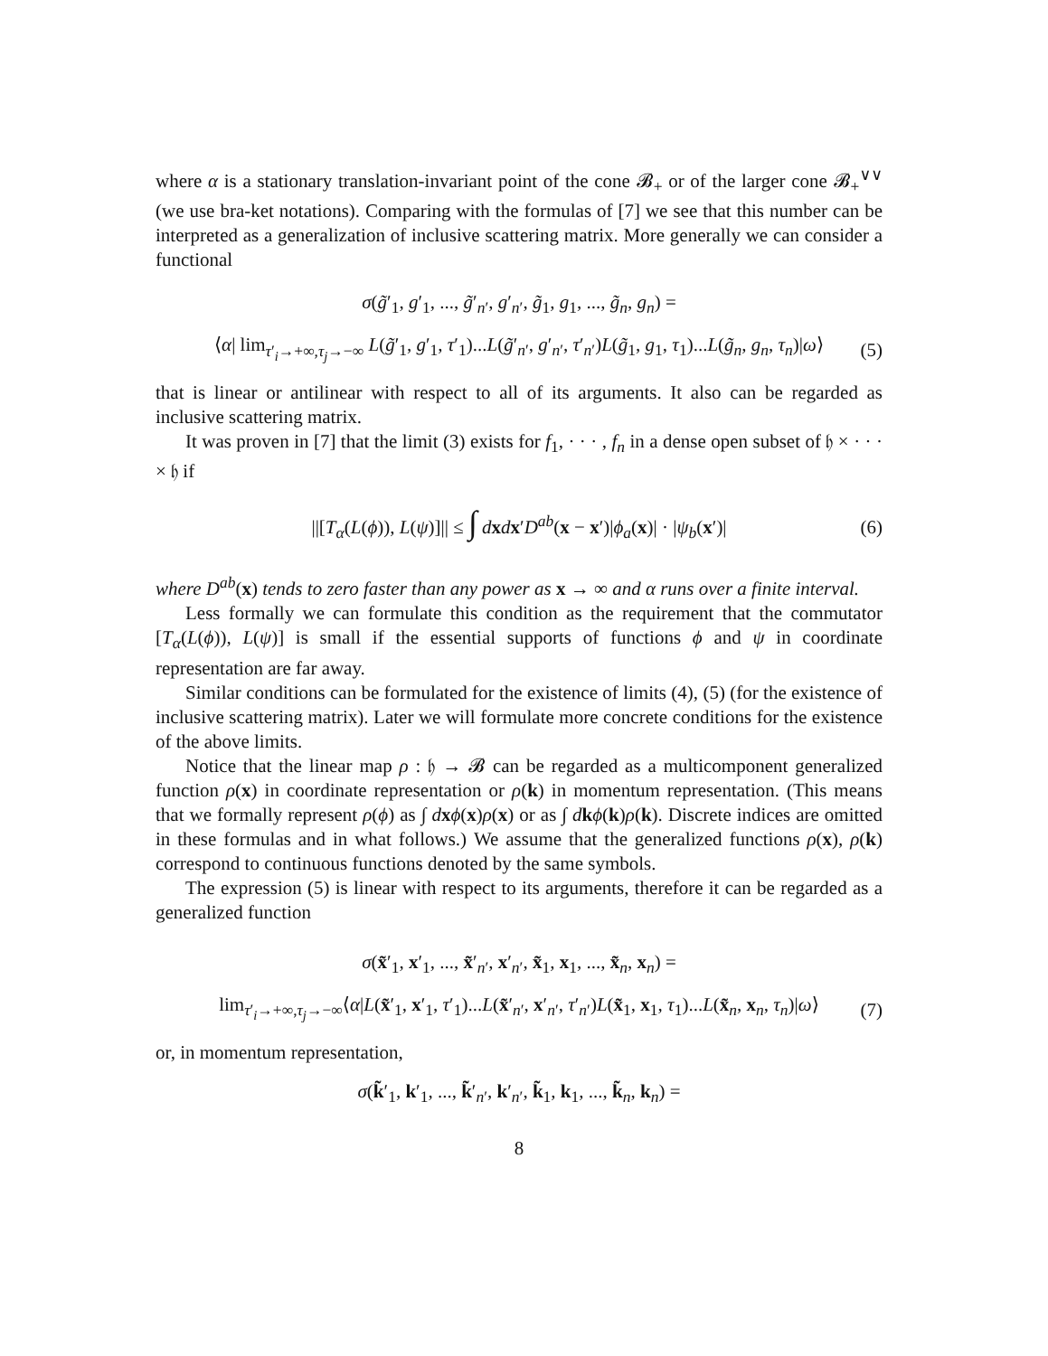where α is a stationary translation-invariant point of the cone 𝓑<sub>+</sub> or of the larger cone 𝓑<sub>+</sub><sup>∨∨</sup> (we use bra-ket notations). Comparing with the formulas of [7] we see that this number can be interpreted as a generalization of inclusive scattering matrix. More generally we can consider a functional
σ(g̃′<sub>1</sub>, g′<sub>1</sub>, ..., g̃′<sub>n′</sub>, g′<sub>n′</sub>, g̃<sub>1</sub>, g<sub>1</sub>, ..., g̃<sub>n</sub>, g<sub>n</sub>) =
⟨α| lim<sub>τ′<sub>i</sub>→+∞,τ<sub>j</sub>→−∞</sub> L(g̃′<sub>1</sub>, g′<sub>1</sub>, τ′<sub>1</sub>)...L(g̃′<sub>n′</sub>, g′<sub>n′</sub>, τ′<sub>n′</sub>)L(g̃<sub>1</sub>, g<sub>1</sub>, τ<sub>1</sub>)...L(g̃<sub>n</sub>, g<sub>n</sub>, τ<sub>n</sub>)|ω⟩ (5)
that is linear or antilinear with respect to all of its arguments. It also can be regarded as inclusive scattering matrix.
It was proven in [7] that the limit (3) exists for f<sub>1</sub>, · · · , f<sub>n</sub> in a dense open subset of 𝔥 × · · · × 𝔥 if
||[T<sub>α</sub>(L(ϕ)), L(ψ)]|| ≤ ∫ dxdx′D<sup>ab</sup>(x − x′)|ϕ<sub>a</sub>(x)| · |ψ<sub>b</sub>(x′)| (6)
where D<sup>ab</sup>(x) tends to zero faster than any power as x → ∞ and α runs over a finite interval.
Less formally we can formulate this condition as the requirement that the commutator [T<sub>α</sub>(L(ϕ)), L(ψ)] is small if the essential supports of functions ϕ and ψ in coordinate representation are far away.
Similar conditions can be formulated for the existence of limits (4), (5) (for the existence of inclusive scattering matrix). Later we will formulate more concrete conditions for the existence of the above limits.
Notice that the linear map ρ : 𝔥 → 𝓑 can be regarded as a multicomponent generalized function ρ(x) in coordinate representation or ρ(k) in momentum representation. (This means that we formally represent ρ(ϕ) as ∫ dxϕ(x)ρ(x) or as ∫ dkϕ(k)ρ(k). Discrete indices are omitted in these formulas and in what follows.) We assume that the generalized functions ρ(x), ρ(k) correspond to continuous functions denoted by the same symbols.
The expression (5) is linear with respect to its arguments, therefore it can be regarded as a generalized function
σ(x̃′<sub>1</sub>, x′<sub>1</sub>, ..., x̃′<sub>n′</sub>, x′<sub>n′</sub>, x̃<sub>1</sub>, x<sub>1</sub>, ..., x̃<sub>n</sub>, x<sub>n</sub>) =
lim<sub>τ′<sub>i</sub>→+∞,τ<sub>j</sub>→−∞</sub>⟨α|L(x̃′<sub>1</sub>, x′<sub>1</sub>, τ′<sub>1</sub>)...L(x̃′<sub>n′</sub>, x′<sub>n′</sub>, τ′<sub>n′</sub>)L(x̃<sub>1</sub>, x<sub>1</sub>, τ<sub>1</sub>)...L(x̃<sub>n</sub>, x<sub>n</sub>, τ<sub>n</sub>)|ω⟩ (7)
or, in momentum representation,
σ(k̃′<sub>1</sub>, k′<sub>1</sub>, ..., k̃′<sub>n′</sub>, k′<sub>n′</sub>, k̃<sub>1</sub>, k<sub>1</sub>, ..., k̃<sub>n</sub>, k<sub>n</sub>) =
8